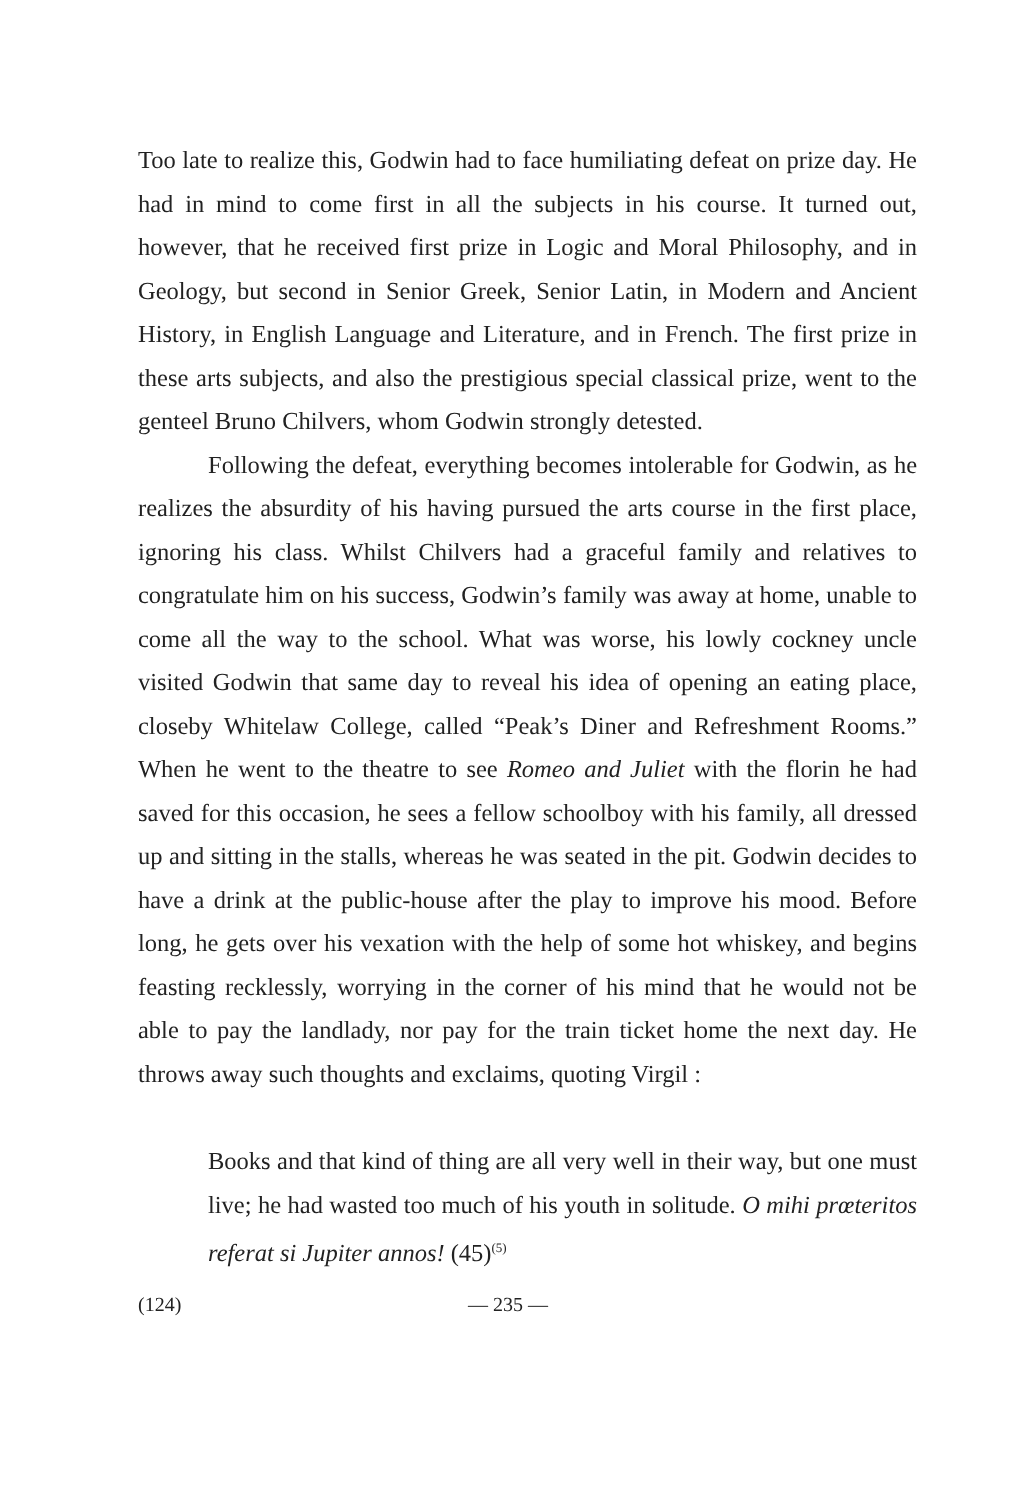Too late to realize this, Godwin had to face humiliating defeat on prize day. He had in mind to come first in all the subjects in his course. It turned out, however, that he received first prize in Logic and Moral Philosophy, and in Geology, but second in Senior Greek, Senior Latin, in Modern and Ancient History, in English Language and Literature, and in French. The first prize in these arts subjects, and also the prestigious special classical prize, went to the genteel Bruno Chilvers, whom Godwin strongly detested.
Following the defeat, everything becomes intolerable for Godwin, as he realizes the absurdity of his having pursued the arts course in the first place, ignoring his class. Whilst Chilvers had a graceful family and relatives to congratulate him on his success, Godwin’s family was away at home, unable to come all the way to the school. What was worse, his lowly cockney uncle visited Godwin that same day to reveal his idea of opening an eating place, closeby Whitelaw College, called “Peak’s Diner and Refreshment Rooms.” When he went to the theatre to see Romeo and Juliet with the florin he had saved for this occasion, he sees a fellow schoolboy with his family, all dressed up and sitting in the stalls, whereas he was seated in the pit. Godwin decides to have a drink at the public-house after the play to improve his mood. Before long, he gets over his vexation with the help of some hot whiskey, and begins feasting recklessly, worrying in the corner of his mind that he would not be able to pay the landlady, nor pay for the train ticket home the next day. He throws away such thoughts and exclaims, quoting Virgil :
Books and that kind of thing are all very well in their way, but one must live; he had wasted too much of his youth in solitude. O mihi prœteritos referat si Jupiter annos! (45)<sup>(5)</sup>
(124) — 235 —